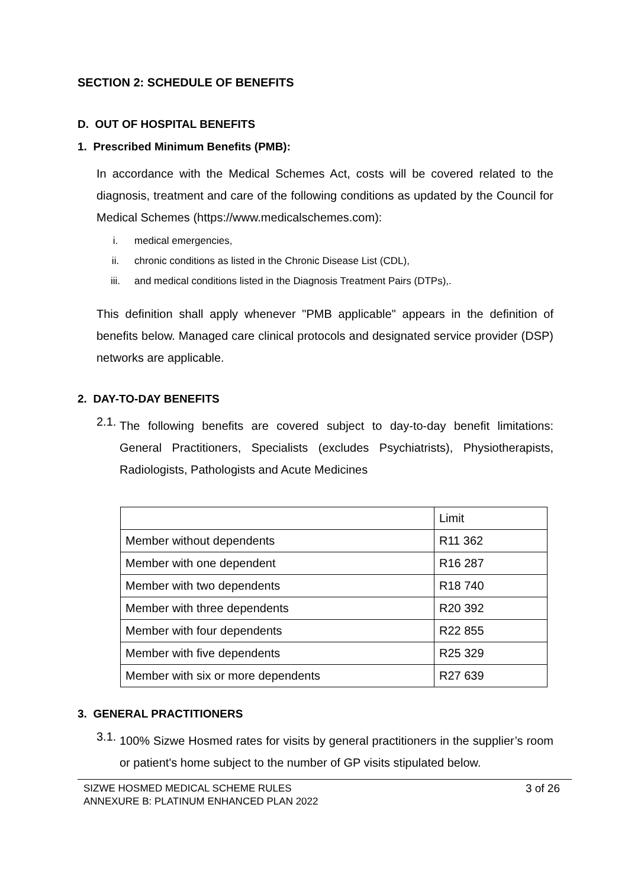SECTION 2: SCHEDULE OF BENEFITS
D. OUT OF HOSPITAL BENEFITS
1. Prescribed Minimum Benefits (PMB):
In accordance with the Medical Schemes Act, costs will be covered related to the diagnosis, treatment and care of the following conditions as updated by the Council for Medical Schemes (https://www.medicalschemes.com):
i. medical emergencies,
ii. chronic conditions as listed in the Chronic Disease List (CDL),
iii. and medical conditions listed in the Diagnosis Treatment Pairs (DTPs),.
This definition shall apply whenever "PMB applicable" appears in the definition of benefits below. Managed care clinical protocols and designated service provider (DSP) networks are applicable.
2. DAY-TO-DAY BENEFITS
2.1.
The following benefits are covered subject to day-to-day benefit limitations: General Practitioners, Specialists (excludes Psychiatrists), Physiotherapists, Radiologists, Pathologists and Acute Medicines
| | Limit |
| Member without dependents | R11 362 |
| Member with one dependent | R16 287 |
| Member with two dependents | R18 740 |
| Member with three dependents | R20 392 |
| Member with four dependents | R22 855 |
| Member with five dependents | R25 329 |
| Member with six or more dependents | R27 639 |
3. GENERAL PRACTITIONERS
3.1.
100% Sizwe Hosmed rates for visits by general practitioners in the supplier’s room or patient's home subject to the number of GP visits stipulated below.
SIZWE HOSMED MEDICAL SCHEME RULES
ANNEXURE B: PLATINUM ENHANCED PLAN 2022
3 of 26